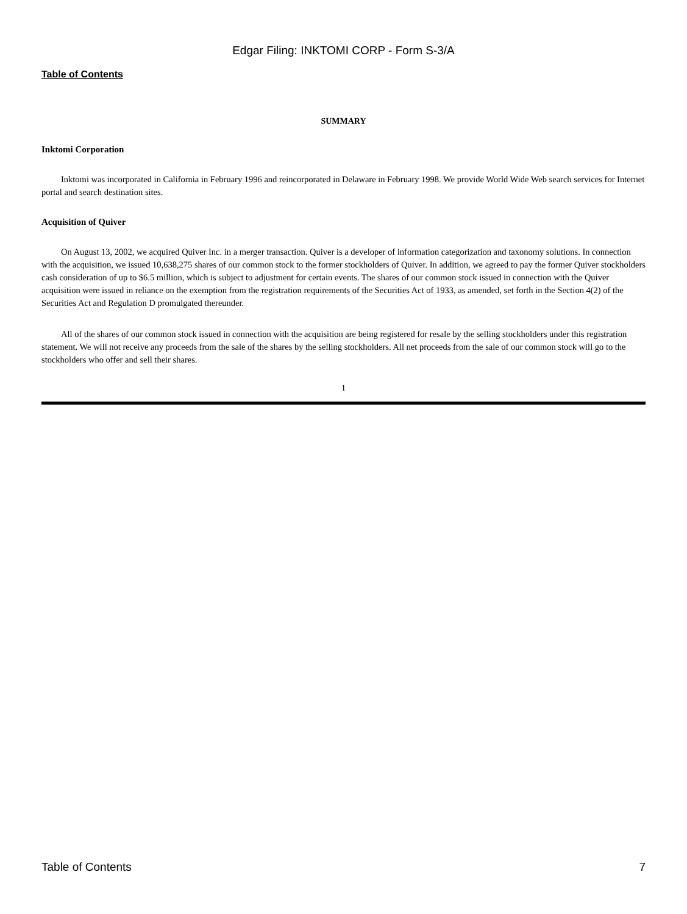Edgar Filing: INKTOMI CORP - Form S-3/A
Table of Contents
SUMMARY
Inktomi Corporation
Inktomi was incorporated in California in February 1996 and reincorporated in Delaware in February 1998. We provide World Wide Web search services for Internet portal and search destination sites.
Acquisition of Quiver
On August 13, 2002, we acquired Quiver Inc. in a merger transaction. Quiver is a developer of information categorization and taxonomy solutions. In connection with the acquisition, we issued 10,638,275 shares of our common stock to the former stockholders of Quiver. In addition, we agreed to pay the former Quiver stockholders cash consideration of up to $6.5 million, which is subject to adjustment for certain events. The shares of our common stock issued in connection with the Quiver acquisition were issued in reliance on the exemption from the registration requirements of the Securities Act of 1933, as amended, set forth in the Section 4(2) of the Securities Act and Regulation D promulgated thereunder.
All of the shares of our common stock issued in connection with the acquisition are being registered for resale by the selling stockholders under this registration statement. We will not receive any proceeds from the sale of the shares by the selling stockholders. All net proceeds from the sale of our common stock will go to the stockholders who offer and sell their shares.
1
Table of Contents 7